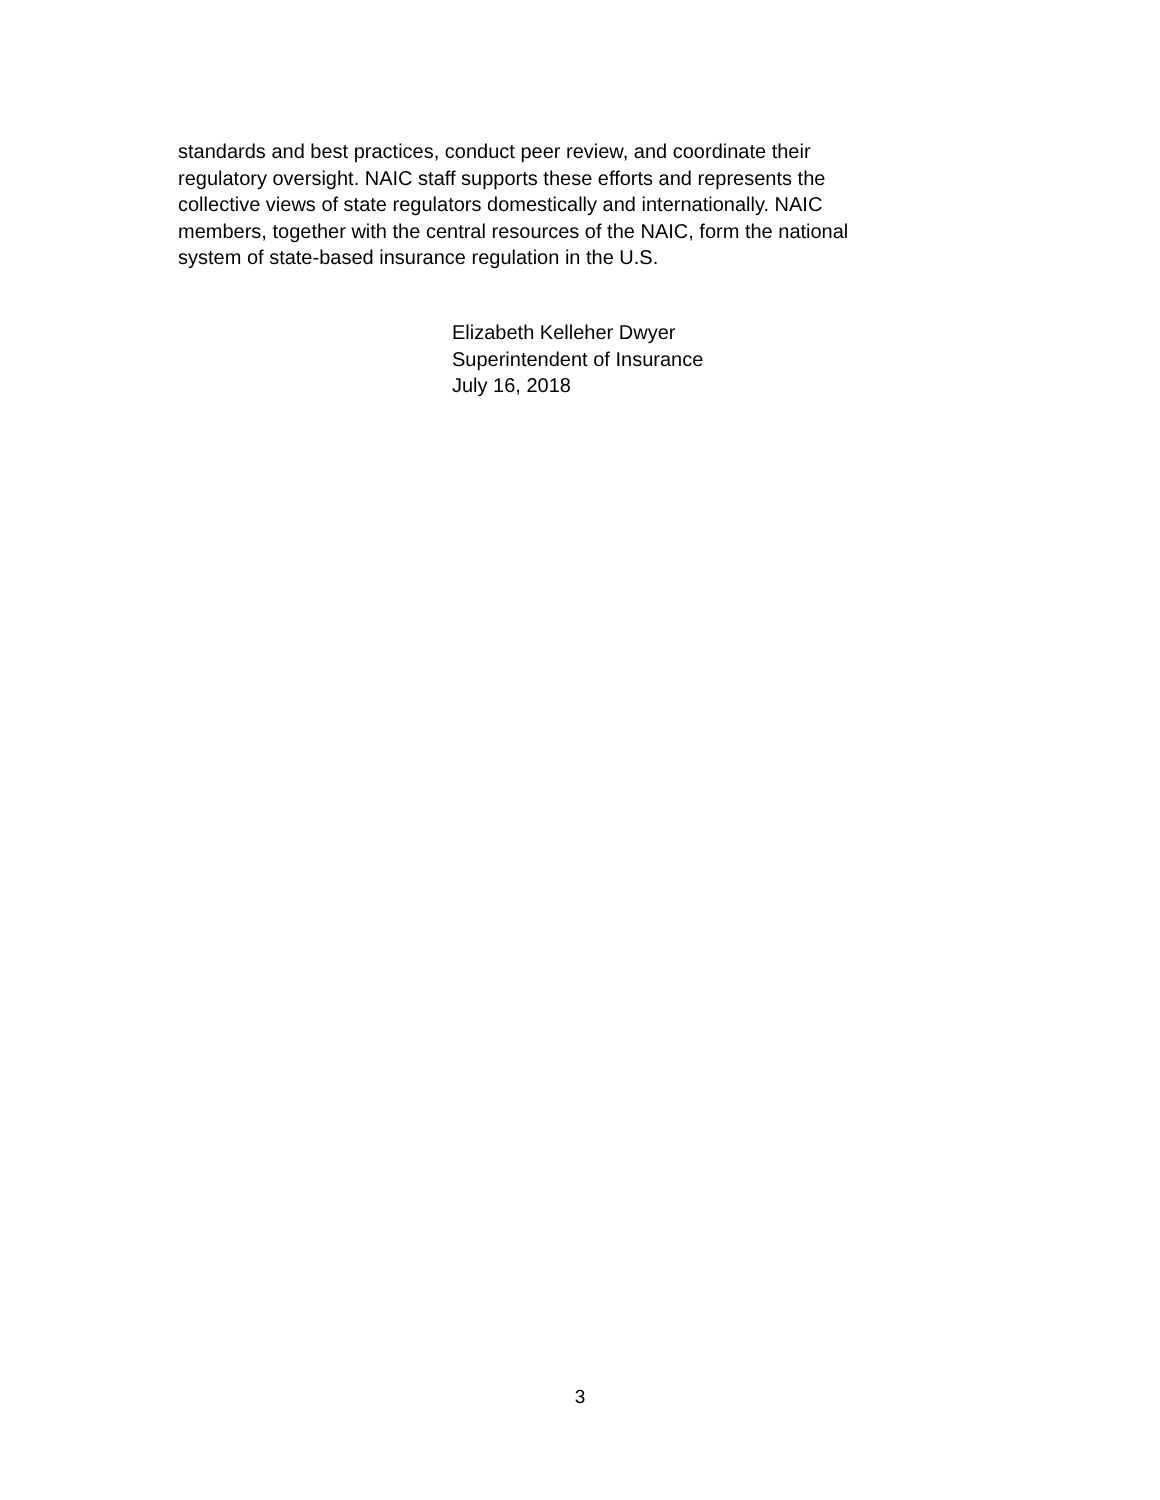standards and best practices, conduct peer review, and coordinate their
regulatory oversight. NAIC staff supports these efforts and represents the
collective views of state regulators domestically and internationally. NAIC
members, together with the central resources of the NAIC, form the national
system of state-based insurance regulation in the U.S.
Elizabeth Kelleher Dwyer
Superintendent of Insurance
July 16, 2018
3